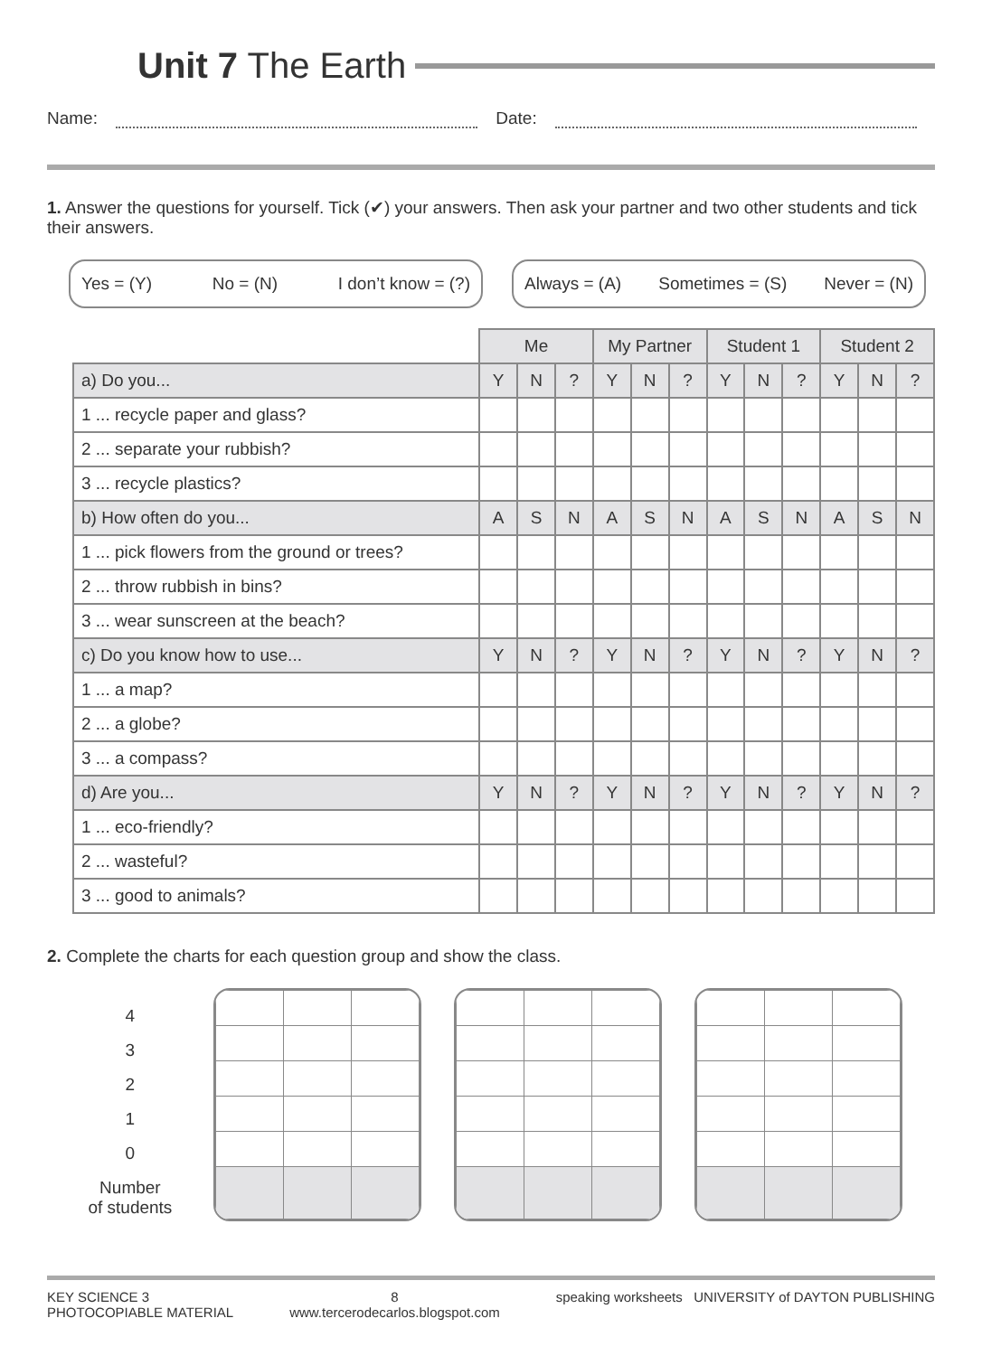Unit 7 The Earth
Name: Date:
1. Answer the questions for yourself. Tick (✔) your answers. Then ask your partner and two other students and tick their answers.
Yes = (Y) No = (N) I don’t know = (?) Always = (A) Sometimes = (S) Never = (N)
| | Me | | | My Partner | | | Student 1 | | | Student 2 | | |
| a) Do you... | Y | N | ? | Y | N | ? | Y | N | ? | Y | N | ? |
| 1 ... recycle paper and glass? | | | | | | | | | | | | |
| 2 ... separate your rubbish? | | | | | | | | | | | | |
| 3 ... recycle plastics? | | | | | | | | | | | | |
| b) How often do you... | A | S | N | A | S | N | A | S | N | A | S | N |
| 1 ... pick flowers from the ground or trees? | | | | | | | | | | | | |
| 2 ... throw rubbish in bins? | | | | | | | | | | | | |
| 3 ... wear sunscreen at the beach? | | | | | | | | | | | | |
| c) Do you know how to use... | Y | N | ? | Y | N | ? | Y | N | ? | Y | N | ? |
| 1 ... a map? | | | | | | | | | | | | |
| 2 ... a globe? | | | | | | | | | | | | |
| 3 ... a compass? | | | | | | | | | | | | |
| d) Are you... | Y | N | ? | Y | N | ? | Y | N | ? | Y | N | ? |
| 1 ... eco-friendly? | | | | | | | | | | | | |
| 2 ... wasteful? | | | | | | | | | | | | |
| 3 ... good to animals? | | | | | | | | | | | | |
2. Complete the charts for each question group and show the class.
4
3
2
1
0
Number
of students
KEY SCIENCE 3
PHOTOCOPIABLE MATERIAL
8
www.tercerodecarlos.blogspot.com
speaking worksheets UNIVERSITY of DAYTON PUBLISHING